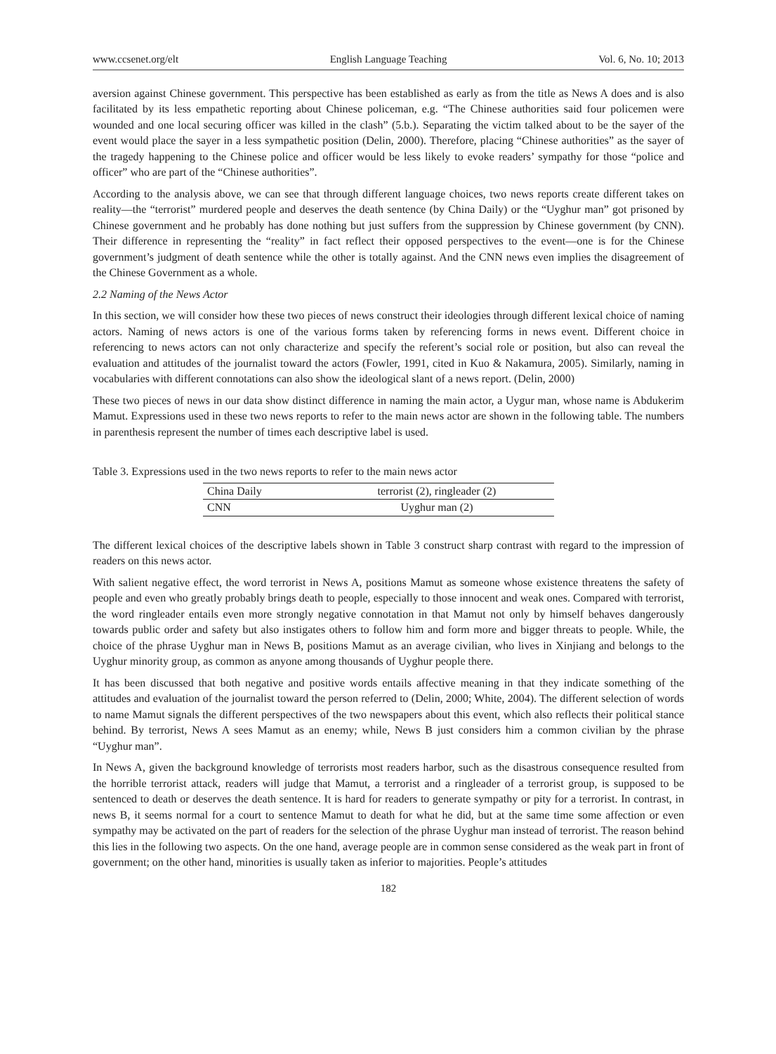www.ccsenet.org/elt English Language Teaching Vol. 6, No. 10; 2013
aversion against Chinese government. This perspective has been established as early as from the title as News A does and is also facilitated by its less empathetic reporting about Chinese policeman, e.g. “The Chinese authorities said four policemen were wounded and one local securing officer was killed in the clash” (5.b.). Separating the victim talked about to be the sayer of the event would place the sayer in a less sympathetic position (Delin, 2000). Therefore, placing “Chinese authorities” as the sayer of the tragedy happening to the Chinese police and officer would be less likely to evoke readers’ sympathy for those “police and officer” who are part of the “Chinese authorities”.
According to the analysis above, we can see that through different language choices, two news reports create different takes on reality—the “terrorist” murdered people and deserves the death sentence (by China Daily) or the “Uyghur man” got prisoned by Chinese government and he probably has done nothing but just suffers from the suppression by Chinese government (by CNN). Their difference in representing the “reality” in fact reflect their opposed perspectives to the event—one is for the Chinese government’s judgment of death sentence while the other is totally against. And the CNN news even implies the disagreement of the Chinese Government as a whole.
2.2 Naming of the News Actor
In this section, we will consider how these two pieces of news construct their ideologies through different lexical choice of naming actors. Naming of news actors is one of the various forms taken by referencing forms in news event. Different choice in referencing to news actors can not only characterize and specify the referent’s social role or position, but also can reveal the evaluation and attitudes of the journalist toward the actors (Fowler, 1991, cited in Kuo & Nakamura, 2005). Similarly, naming in vocabularies with different connotations can also show the ideological slant of a news report. (Delin, 2000)
These two pieces of news in our data show distinct difference in naming the main actor, a Uygur man, whose name is Abdukerim Mamut. Expressions used in these two news reports to refer to the main news actor are shown in the following table. The numbers in parenthesis represent the number of times each descriptive label is used.
Table 3. Expressions used in the two news reports to refer to the main news actor
| China Daily | terrorist (2), ringleader (2) |
| CNN | Uyghur man (2) |
The different lexical choices of the descriptive labels shown in Table 3 construct sharp contrast with regard to the impression of readers on this news actor.
With salient negative effect, the word terrorist in News A, positions Mamut as someone whose existence threatens the safety of people and even who greatly probably brings death to people, especially to those innocent and weak ones. Compared with terrorist, the word ringleader entails even more strongly negative connotation in that Mamut not only by himself behaves dangerously towards public order and safety but also instigates others to follow him and form more and bigger threats to people. While, the choice of the phrase Uyghur man in News B, positions Mamut as an average civilian, who lives in Xinjiang and belongs to the Uyghur minority group, as common as anyone among thousands of Uyghur people there.
It has been discussed that both negative and positive words entails affective meaning in that they indicate something of the attitudes and evaluation of the journalist toward the person referred to (Delin, 2000; White, 2004). The different selection of words to name Mamut signals the different perspectives of the two newspapers about this event, which also reflects their political stance behind. By terrorist, News A sees Mamut as an enemy; while, News B just considers him a common civilian by the phrase “Uyghur man”.
In News A, given the background knowledge of terrorists most readers harbor, such as the disastrous consequence resulted from the horrible terrorist attack, readers will judge that Mamut, a terrorist and a ringleader of a terrorist group, is supposed to be sentenced to death or deserves the death sentence. It is hard for readers to generate sympathy or pity for a terrorist. In contrast, in news B, it seems normal for a court to sentence Mamut to death for what he did, but at the same time some affection or even sympathy may be activated on the part of readers for the selection of the phrase Uyghur man instead of terrorist. The reason behind this lies in the following two aspects. On the one hand, average people are in common sense considered as the weak part in front of government; on the other hand, minorities is usually taken as inferior to majorities. People’s attitudes
182